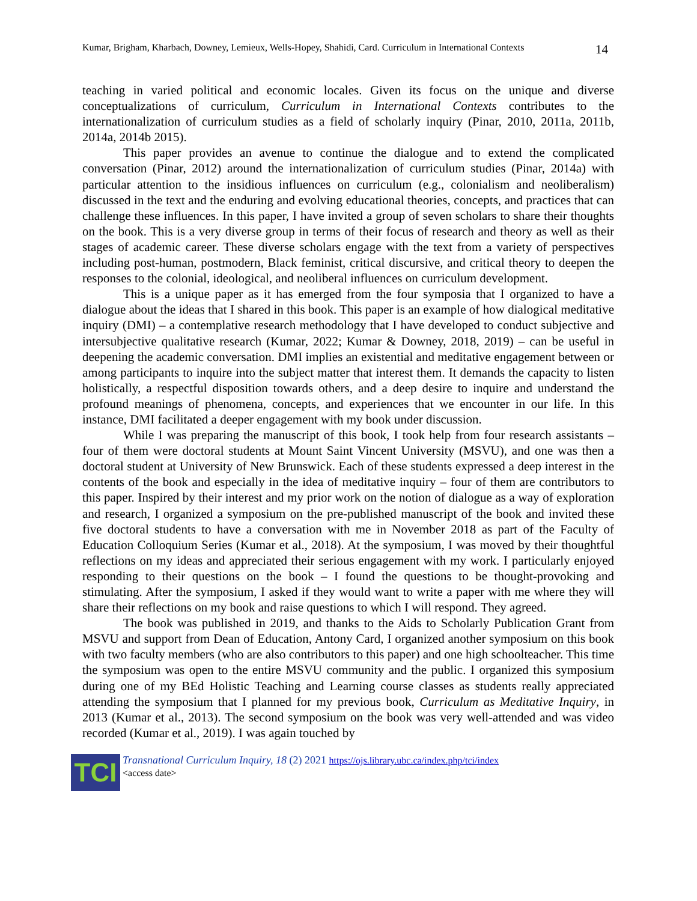Kumar, Brigham, Kharbach, Downey, Lemieux, Wells-Hopey, Shahidi, Card. Curriculum in International Contexts 14
teaching in varied political and economic locales. Given its focus on the unique and diverse conceptualizations of curriculum, Curriculum in International Contexts contributes to the internationalization of curriculum studies as a field of scholarly inquiry (Pinar, 2010, 2011a, 2011b, 2014a, 2014b 2015).
This paper provides an avenue to continue the dialogue and to extend the complicated conversation (Pinar, 2012) around the internationalization of curriculum studies (Pinar, 2014a) with particular attention to the insidious influences on curriculum (e.g., colonialism and neoliberalism) discussed in the text and the enduring and evolving educational theories, concepts, and practices that can challenge these influences. In this paper, I have invited a group of seven scholars to share their thoughts on the book. This is a very diverse group in terms of their focus of research and theory as well as their stages of academic career. These diverse scholars engage with the text from a variety of perspectives including post-human, postmodern, Black feminist, critical discursive, and critical theory to deepen the responses to the colonial, ideological, and neoliberal influences on curriculum development.
This is a unique paper as it has emerged from the four symposia that I organized to have a dialogue about the ideas that I shared in this book. This paper is an example of how dialogical meditative inquiry (DMI) – a contemplative research methodology that I have developed to conduct subjective and intersubjective qualitative research (Kumar, 2022; Kumar & Downey, 2018, 2019) – can be useful in deepening the academic conversation. DMI implies an existential and meditative engagement between or among participants to inquire into the subject matter that interest them. It demands the capacity to listen holistically, a respectful disposition towards others, and a deep desire to inquire and understand the profound meanings of phenomena, concepts, and experiences that we encounter in our life. In this instance, DMI facilitated a deeper engagement with my book under discussion.
While I was preparing the manuscript of this book, I took help from four research assistants – four of them were doctoral students at Mount Saint Vincent University (MSVU), and one was then a doctoral student at University of New Brunswick. Each of these students expressed a deep interest in the contents of the book and especially in the idea of meditative inquiry – four of them are contributors to this paper. Inspired by their interest and my prior work on the notion of dialogue as a way of exploration and research, I organized a symposium on the pre-published manuscript of the book and invited these five doctoral students to have a conversation with me in November 2018 as part of the Faculty of Education Colloquium Series (Kumar et al., 2018). At the symposium, I was moved by their thoughtful reflections on my ideas and appreciated their serious engagement with my work. I particularly enjoyed responding to their questions on the book – I found the questions to be thought-provoking and stimulating. After the symposium, I asked if they would want to write a paper with me where they will share their reflections on my book and raise questions to which I will respond. They agreed.
The book was published in 2019, and thanks to the Aids to Scholarly Publication Grant from MSVU and support from Dean of Education, Antony Card, I organized another symposium on this book with two faculty members (who are also contributors to this paper) and one high schoolteacher. This time the symposium was open to the entire MSVU community and the public. I organized this symposium during one of my BEd Holistic Teaching and Learning course classes as students really appreciated attending the symposium that I planned for my previous book, Curriculum as Meditative Inquiry, in 2013 (Kumar et al., 2013). The second symposium on the book was very well-attended and was video recorded (Kumar et al., 2019). I was again touched by
TCI
Transnational Curriculum Inquiry, 18 (2) 2021 https://ojs.library.ubc.ca/index.php/tci/index
<access date>